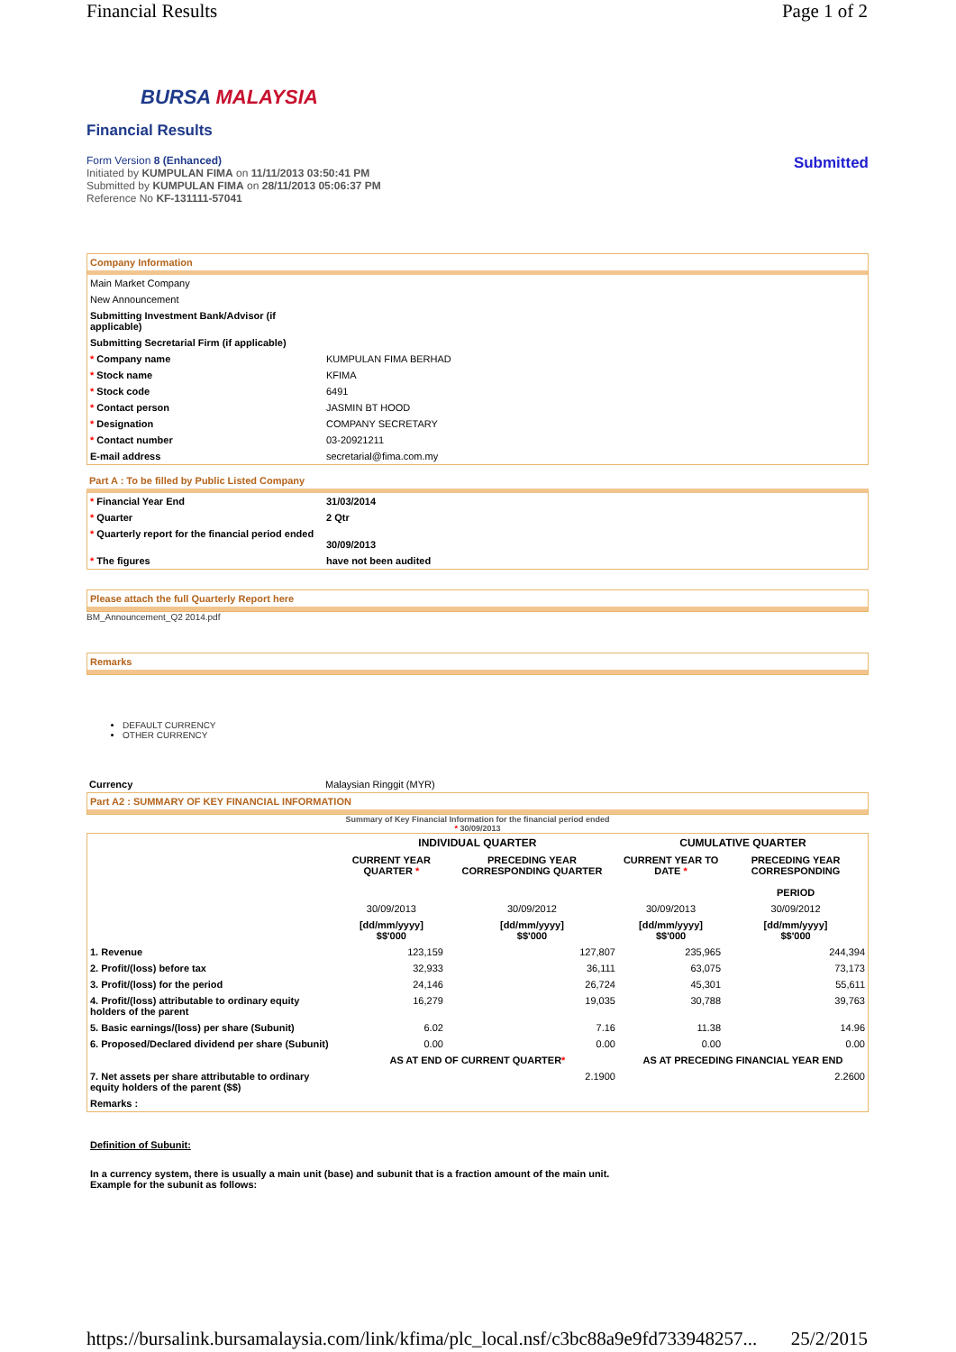Financial Results Page 1 of 2
BURSA MALAYSIA
Financial Results
Form Version 8 (Enhanced)
Initiated by KUMPULAN FIMA on 11/11/2013 03:50:41 PM
Submitted by KUMPULAN FIMA on 28/11/2013 05:06:37 PM
Reference No KF-131111-57041
Submitted
Company Information
| Main Market Company | |
| New Announcement | |
| Submitting Investment Bank/Advisor (if applicable) | |
| Submitting Secretarial Firm (if applicable) | |
| * Company name | KUMPULAN FIMA BERHAD |
| * Stock name | KFIMA |
| * Stock code | 6491 |
| * Contact person | JASMIN BT HOOD |
| * Designation | COMPANY SECRETARY |
| * Contact number | 03-20921211 |
| E-mail address | secretarial@fima.com.my |
Part A : To be filled by Public Listed Company
| * Financial Year End | 31/03/2014 |
| * Quarter | 2 Qtr |
| * Quarterly report for the financial period ended | 30/09/2013 |
| * The figures | have not been audited |
Please attach the full Quarterly Report here
BM_Announcement_Q2 2014.pdf
Remarks
DEFAULT CURRENCY
OTHER CURRENCY
| Currency | Malaysian Ringgit (MYR) |
Part A2 : SUMMARY OF KEY FINANCIAL INFORMATION
Summary of Key Financial Information for the financial period ended
* 30/09/2013
| | INDIVIDUAL QUARTER | | CUMULATIVE QUARTER | |
| | CURRENT YEAR QUARTER * | PRECEDING YEAR CORRESPONDING QUARTER | CURRENT YEAR TO DATE * | PRECEDING YEAR CORRESPONDING PERIOD |
| | 30/09/2013 | 30/09/2012 | 30/09/2013 | 30/09/2012 |
| | [dd/mm/yyyy] $$'000 | [dd/mm/yyyy] $$'000 | [dd/mm/yyyy] $$'000 | [dd/mm/yyyy] $$'000 |
| 1. Revenue | 123,159 | 127,807 | 235,965 | 244,394 |
| 2. Profit/(loss) before tax | 32,933 | 36,111 | 63,075 | 73,173 |
| 3. Profit/(loss) for the period | 24,146 | 26,724 | 45,301 | 55,611 |
| 4. Profit/(loss) attributable to ordinary equity holders of the parent | 16,279 | 19,035 | 30,788 | 39,763 |
| 5. Basic earnings/(loss) per share (Subunit) | 6.02 | 7.16 | 11.38 | 14.96 |
| 6. Proposed/Declared dividend per share (Subunit) | 0.00 | 0.00 | 0.00 | 0.00 |
| | AS AT END OF CURRENT QUARTER * | | AS AT PRECEDING FINANCIAL YEAR END | |
| 7. Net assets per share attributable to ordinary equity holders of the parent ($$) | 2.1900 | | 2.2600 | |
| Remarks : | | | | |
Definition of Subunit:
In a currency system, there is usually a main unit (base) and subunit that is a fraction amount of the main unit.
Example for the subunit as follows:
https://bursalink.bursamalaysia.com/link/kfima/plc_local.nsf/c3bc88a9e9fd733948257... 25/2/2015